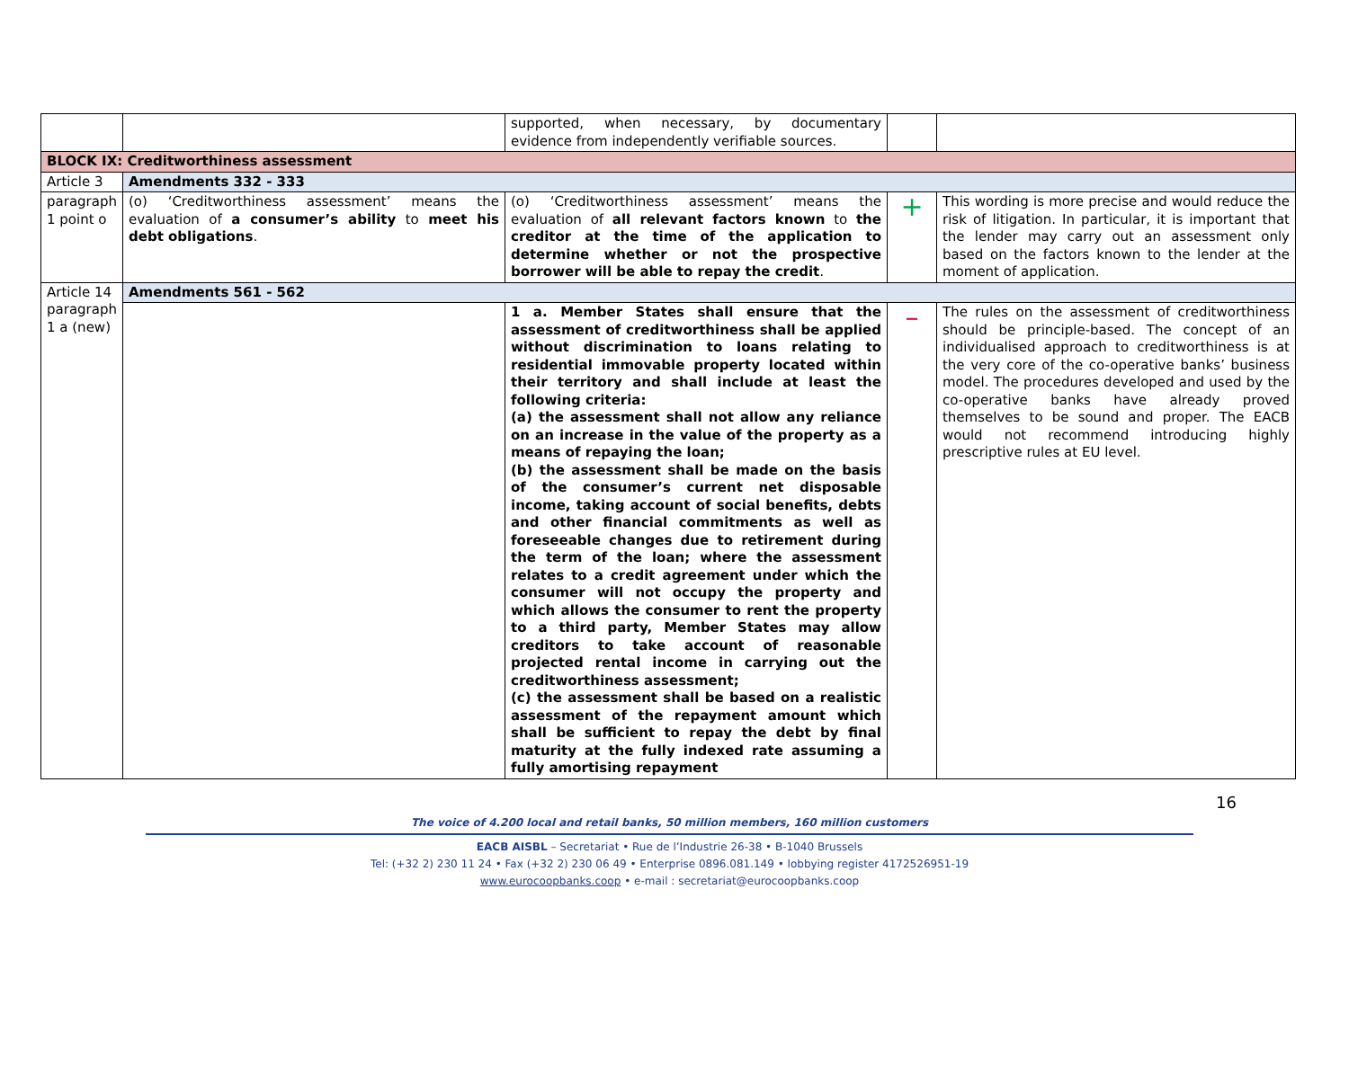| | | supported, when necessary, by documentary evidence from independently verifiable sources. | | |
| BLOCK IX: Creditworthiness assessment | | | | |
| Article 3 | Amendments 332 - 333 | | | |
| paragraph 1 point o | (o) ‘Creditworthiness assessment’ means the evaluation of a consumer’s ability to meet his debt obligations . | (o) ‘Creditworthiness assessment’ means the evaluation of all relevant factors known to the creditor at the time of the application to determine whether or not the prospective borrower will be able to repay the credit . | + | This wording is more precise and would reduce the risk of litigation. In particular, it is important that the lender may carry out an assessment only based on the factors known to the lender at the moment of application. |
| Article 14 paragraph 1 a (new) | Amendments 561 - 562 | | | |
| | | 1 a. Member States shall ensure that the assessment of creditworthiness shall be applied without discrimination to loans relating to residential immovable property located within their territory and shall include at least the following criteria: (a) the assessment shall not allow any reliance on an increase in the value of the property as a means of repaying the loan; (b) the assessment shall be made on the basis of the consumer’s current net disposable income, taking account of social benefits, debts and other financial commitments as well as foreseeable changes due to retirement during the term of the loan; where the assessment relates to a credit agreement under which the consumer will not occupy the property and which allows the consumer to rent the property to a third party, Member States may allow creditors to take account of reasonable projected rental income in carrying out the creditworthiness assessment; (c) the assessment shall be based on a realistic assessment of the repayment amount which shall be sufficient to repay the debt by final maturity at the fully indexed rate assuming a fully amortising repayment | – | The rules on the assessment of creditworthiness should be principle-based. The concept of an individualised approach to creditworthiness is at the very core of the co-operative banks’ business model. The procedures developed and used by the co-operative banks have already proved themselves to be sound and proper. The EACB would not recommend introducing highly prescriptive rules at EU level. |
16
The voice of 4.200 local and retail banks, 50 million members, 160 million customers
EACB AISBL – Secretariat • Rue de l’Industrie 26-38 • B-1040 Brussels
Tel: (+32 2) 230 11 24 • Fax (+32 2) 230 06 49 • Enterprise 0896.081.149 • lobbying register 4172526951-19
www.eurocoopbanks.coop • e-mail : secretariat@eurocoopbanks.coop